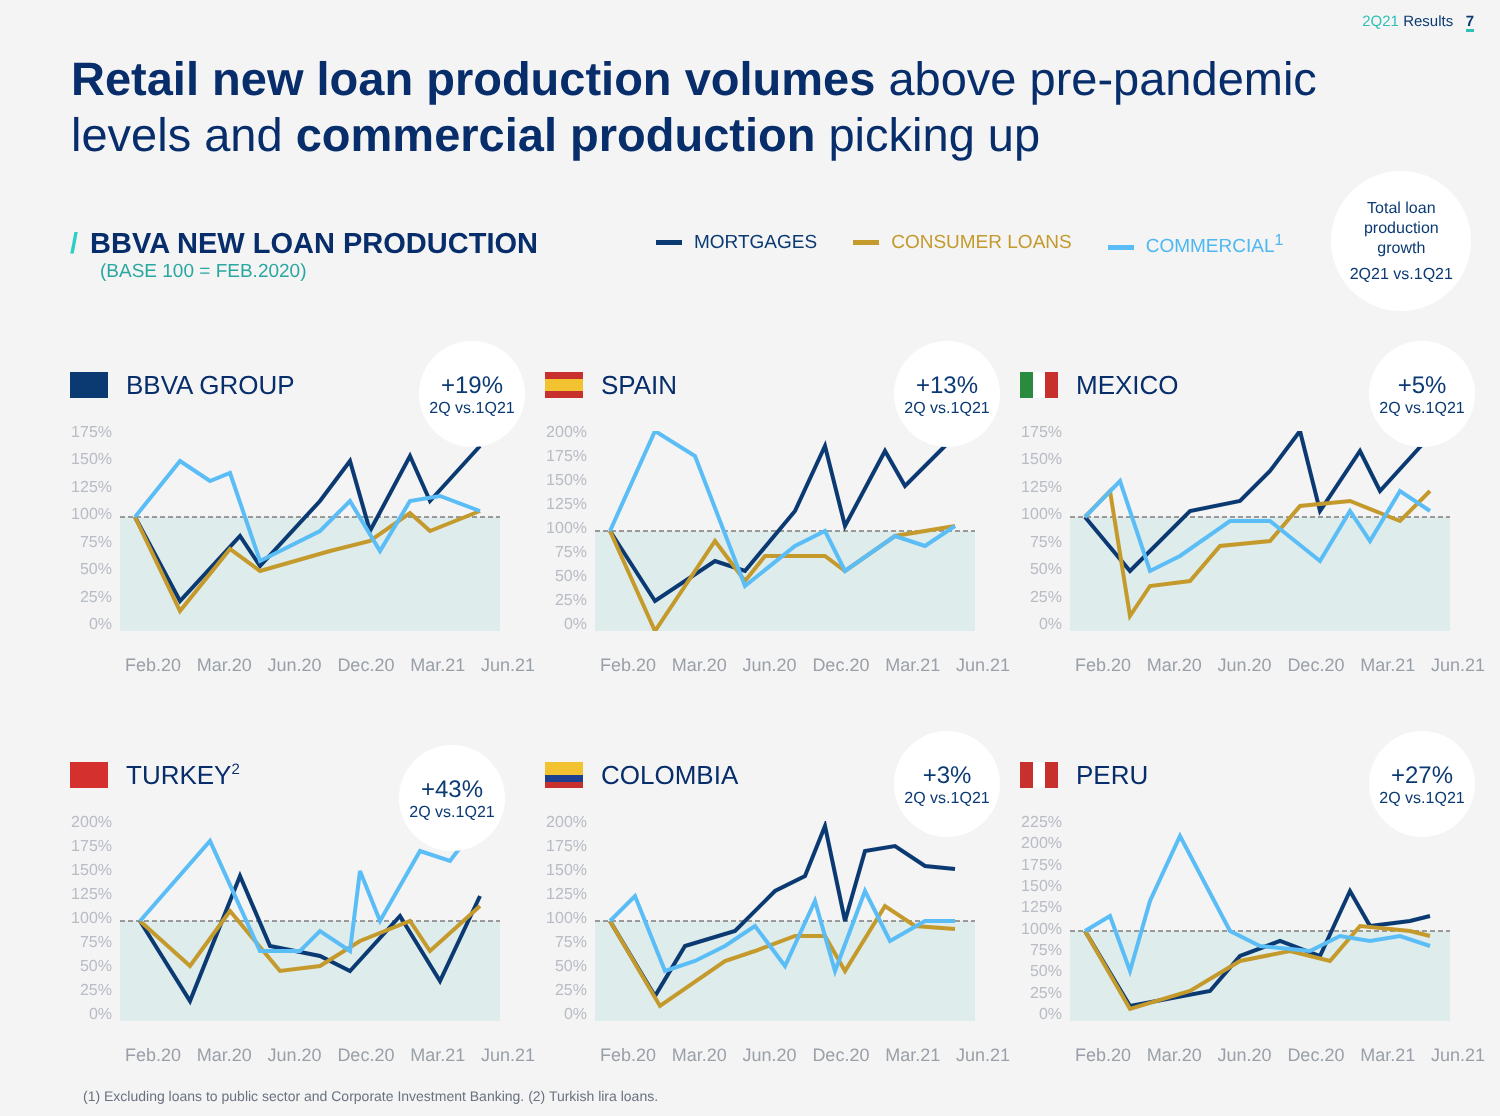2Q21 Results 7
Retail new loan production volumes above pre-pandemic
levels and commercial production picking up
/ BBVA NEW LOAN PRODUCTION
(BASE 100 = FEB.2020)
MORTGAGES CONSUMER LOANS COMMERCIAL<sup>1</sup>
Total loan
production
growth
2Q21 vs.1Q21
BBVA GROUP
+19%
2Q vs.1Q21
175%
150%
125%
100%
75%
50%
25%
0%
Feb.20 Mar.20 Jun.20 Dec.20 Mar.21 Jun.21
SPAIN
+13%
2Q vs.1Q21
200%
175%
150%
125%
100%
75%
50%
25%
0%
Feb.20 Mar.20 Jun.20 Dec.20 Mar.21 Jun.21
MEXICO
+5%
2Q vs.1Q21
175%
150%
125%
100%
75%
50%
25%
0%
Feb.20 Mar.20 Jun.20 Dec.20 Mar.21 Jun.21
TURKEY<sup>2</sup>
+43%
2Q vs.1Q21
200%
175%
150%
125%
100%
75%
50%
25%
0%
Feb.20 Mar.20 Jun.20 Dec.20 Mar.21 Jun.21
COLOMBIA
+3%
2Q vs.1Q21
200%
175%
150%
125%
100%
75%
50%
25%
0%
Feb.20 Mar.20 Jun.20 Dec.20 Mar.21 Jun.21
PERU
+27%
2Q vs.1Q21
225%
200%
175%
150%
125%
100%
75%
50%
25%
0%
Feb.20 Mar.20 Jun.20 Dec.20 Mar.21 Jun.21
(1) Excluding loans to public sector and Corporate Investment Banking. (2) Turkish lira loans.